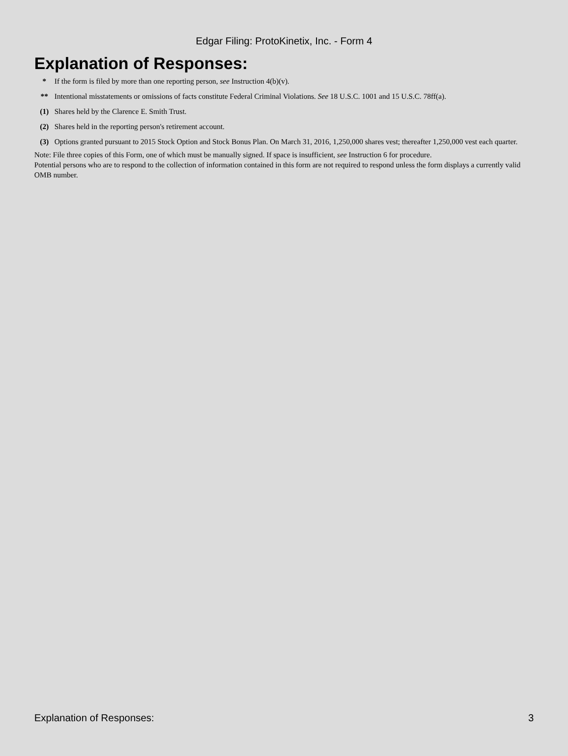Edgar Filing: ProtoKinetix, Inc. - Form 4
Explanation of Responses:
| * | If the form is filed by more than one reporting person, see Instruction 4(b)(v). |
| ** | Intentional misstatements or omissions of facts constitute Federal Criminal Violations. See 18 U.S.C. 1001 and 15 U.S.C. 78ff(a). |
| (1) | Shares held by the Clarence E. Smith Trust. |
| (2) | Shares held in the reporting person's retirement account. |
| (3) | Options granted pursuant to 2015 Stock Option and Stock Bonus Plan. On March 31, 2016, 1,250,000 shares vest; thereafter 1,250,000 vest each quarter. |
Note: File three copies of this Form, one of which must be manually signed. If space is insufficient, see Instruction 6 for procedure.
Potential persons who are to respond to the collection of information contained in this form are not required to respond unless the form displays a currently valid OMB number.
Explanation of Responses: 3